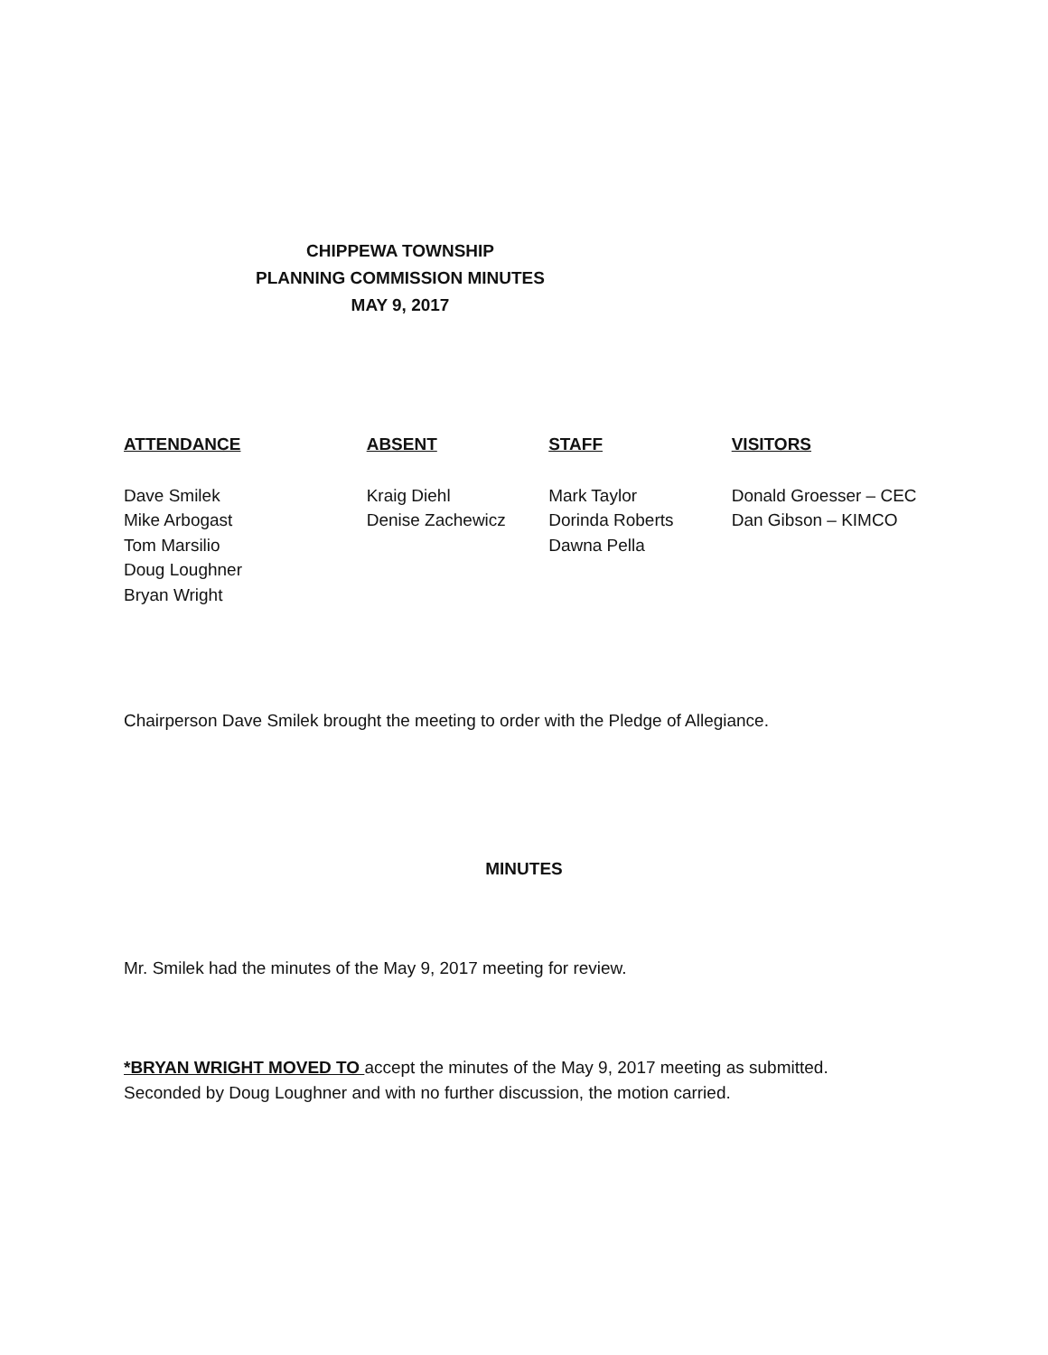CHIPPEWA TOWNSHIP
PLANNING COMMISSION MINUTES
MAY 9, 2017
ATTENDANCE
Dave Smilek
Mike Arbogast
Tom Marsilio
Doug Loughner
Bryan Wright
ABSENT
Kraig Diehl
Denise Zachewicz
STAFF
Mark Taylor
Dorinda Roberts
Dawna Pella
VISITORS
Donald Groesser – CEC
Dan Gibson – KIMCO
Chairperson Dave Smilek brought the meeting to order with the Pledge of Allegiance.
MINUTES
Mr. Smilek had the minutes of the May 9, 2017 meeting for review.
*BRYAN WRIGHT MOVED TO accept the minutes of the May 9, 2017 meeting as submitted.
Seconded by Doug Loughner and with no further discussion, the motion carried.